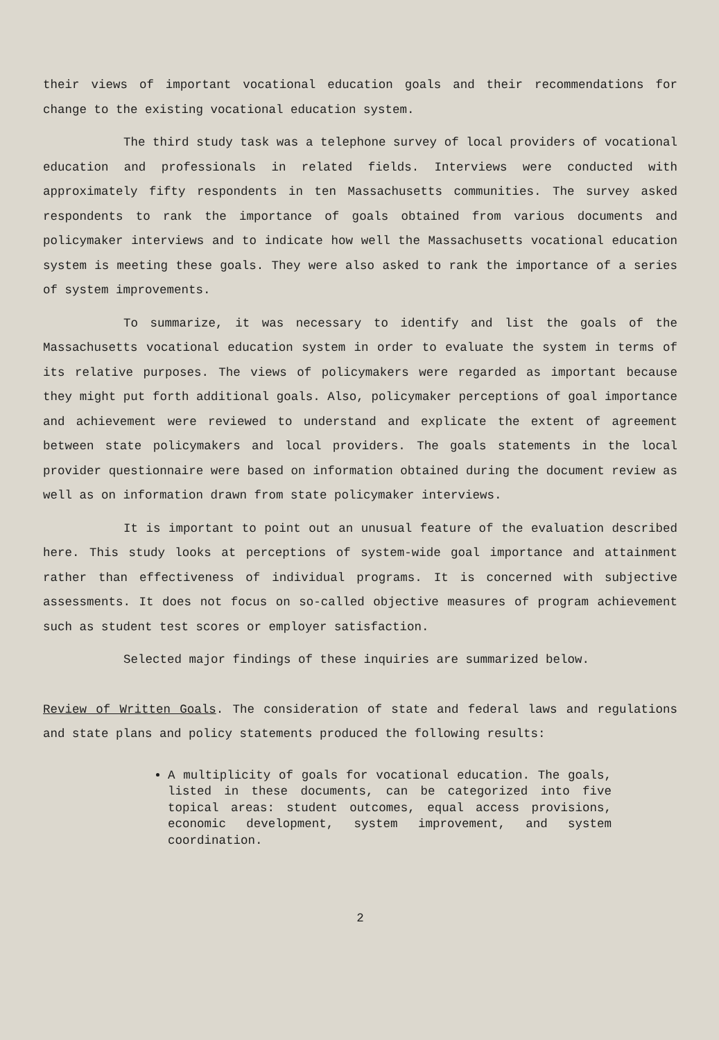their views of important vocational education goals and their recommendations for change to the existing vocational education system.
The third study task was a telephone survey of local providers of vocational education and professionals in related fields. Interviews were conducted with approximately fifty respondents in ten Massachusetts communities. The survey asked respondents to rank the importance of goals obtained from various documents and policymaker interviews and to indicate how well the Massachusetts vocational education system is meeting these goals. They were also asked to rank the importance of a series of system improvements.
To summarize, it was necessary to identify and list the goals of the Massachusetts vocational education system in order to evaluate the system in terms of its relative purposes. The views of policymakers were regarded as important because they might put forth additional goals. Also, policymaker perceptions of goal importance and achievement were reviewed to understand and explicate the extent of agreement between state policymakers and local providers. The goals statements in the local provider questionnaire were based on information obtained during the document review as well as on information drawn from state policymaker interviews.
It is important to point out an unusual feature of the evaluation described here. This study looks at perceptions of system-wide goal importance and attainment rather than effectiveness of individual programs. It is concerned with subjective assessments. It does not focus on so-called objective measures of program achievement such as student test scores or employer satisfaction.
Selected major findings of these inquiries are summarized below.
Review of Written Goals. The consideration of state and federal laws and regulations and state plans and policy statements produced the following results:
A multiplicity of goals for vocational education. The goals, listed in these documents, can be categorized into five topical areas: student outcomes, equal access provisions, economic development, system improvement, and system coordination.
2